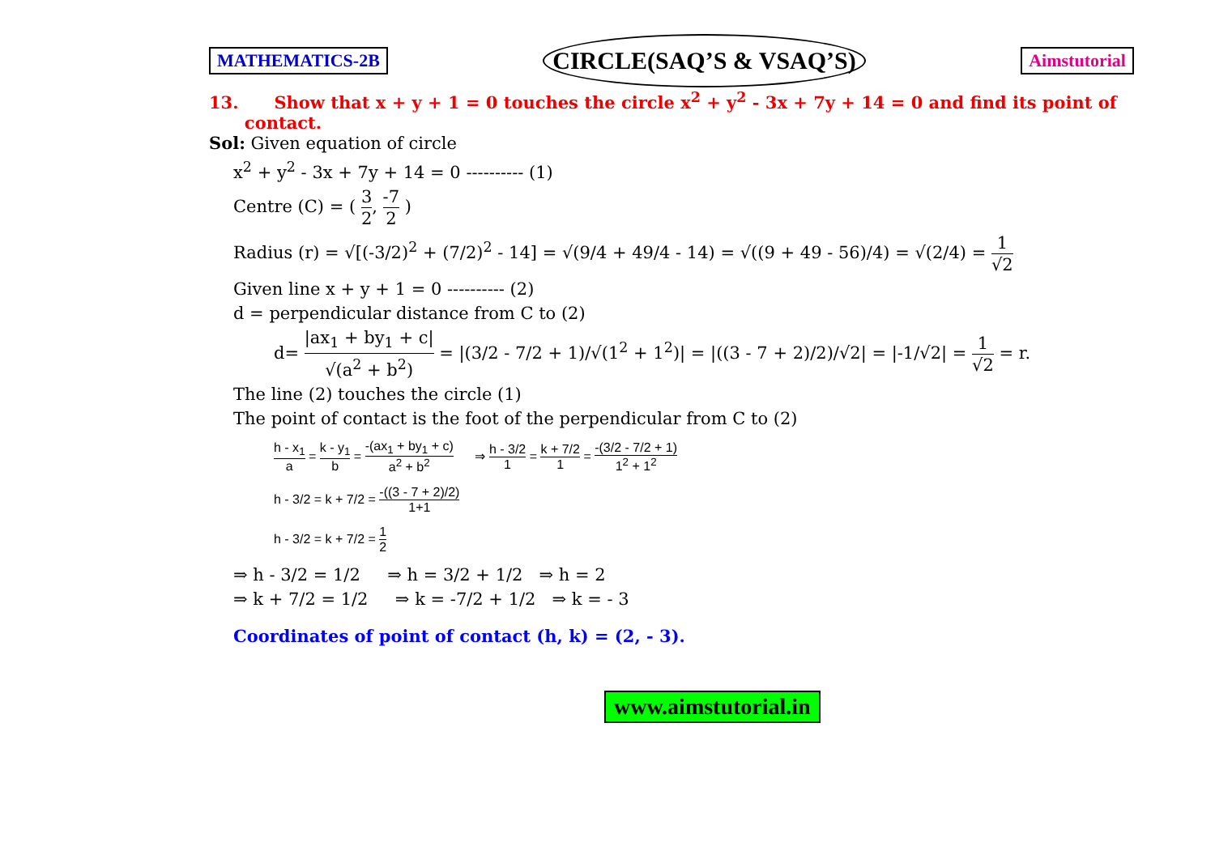MATHEMATICS-2B CIRCLE(SAQ’S & VSAQ’S) Aimstutorial
13. Show that x + y + 1 = 0 touches the circle x<sup>2</sup> + y<sup>2</sup> - 3x + 7y + 14 = 0 and find its point of
contact.
Sol: Given equation of circle
x<sup>2</sup> + y<sup>2</sup> - 3x + 7y + 14 = 0 ---------- (1)
Centre (C) = ( 3 2, -7 2 )
Radius (r) = √[(-3/2)<sup>2</sup> + (7/2)<sup>2</sup> - 14] = √(9/4 + 49/4 - 14) = √((9 + 49 - 56)/4) = √(2/4) = 1 √2
Given line x + y + 1 = 0 ---------- (2)
d = perpendicular distance from C to (2)
d= |ax<sub>1</sub> + by<sub>1</sub> + c| √(a<sup>2</sup> + b<sup>2</sup>) = |(3/2 - 7/2 + 1)/√(1<sup>2</sup> + 1<sup>2</sup>)| = |((3 - 7 + 2)/2)/√2| = |-1/√2| = 1 √2 = r.
The line (2) touches the circle (1)
The point of contact is the foot of the perpendicular from C to (2)
h - x<sub>1</sub> a = k - y<sub>1</sub> b = -(ax<sub>1</sub> + by<sub>1</sub> + c) a<sup>2</sup> + b<sup>2</sup> ⇒ h - 3/2 1 = k + 7/2 1 = -(3/2 - 7/2 + 1) 1<sup>2</sup> + 1<sup>2</sup>
h - 3/2 = k + 7/2 = -((3 - 7 + 2)/2) 1+1
h - 3/2 = k + 7/2 = 1 2
⇒ h - 3/2 = 1/2 ⇒ h = 3/2 + 1/2 ⇒ h = 2
⇒ k + 7/2 = 1/2 ⇒ k = -7/2 + 1/2 ⇒ k = - 3
Coordinates of point of contact (h, k) = (2, - 3).
www.aimstutorial.in